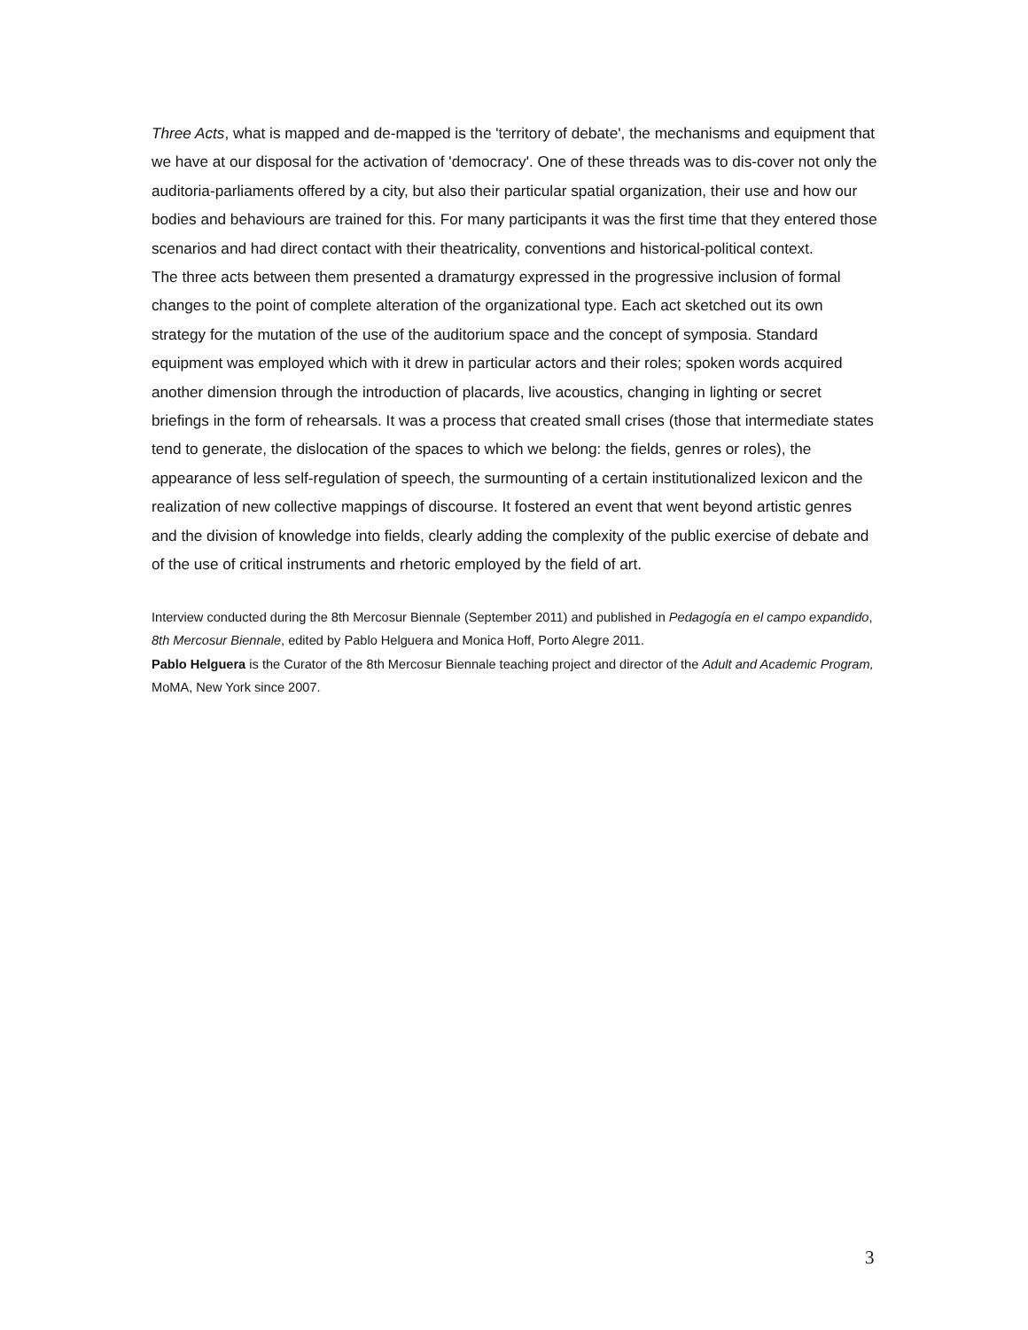Three Acts, what is mapped and de-mapped is the 'territory of debate', the mechanisms and equipment that we have at our disposal for the activation of 'democracy'. One of these threads was to dis-cover not only the auditoria-parliaments offered by a city, but also their particular spatial organization, their use and how our bodies and behaviours are trained for this. For many participants it was the first time that they entered those scenarios and had direct contact with their theatricality, conventions and historical-political context.
The three acts between them presented a dramaturgy expressed in the progressive inclusion of formal changes to the point of complete alteration of the organizational type. Each act sketched out its own strategy for the mutation of the use of the auditorium space and the concept of symposia. Standard equipment was employed which with it drew in particular actors and their roles; spoken words acquired another dimension through the introduction of placards, live acoustics, changing in lighting or secret briefings in the form of rehearsals. It was a process that created small crises (those that intermediate states tend to generate, the dislocation of the spaces to which we belong: the fields, genres or roles), the appearance of less self-regulation of speech, the surmounting of a certain institutionalized lexicon and the realization of new collective mappings of discourse. It fostered an event that went beyond artistic genres and the division of knowledge into fields, clearly adding the complexity of the public exercise of debate and of the use of critical instruments and rhetoric employed by the field of art.
Interview conducted during the 8th Mercosur Biennale (September 2011) and published in Pedagogía en el campo expandido, 8th Mercosur Biennale, edited by Pablo Helguera and Monica Hoff, Porto Alegre 2011.
Pablo Helguera is the Curator of the 8th Mercosur Biennale teaching project and director of the Adult and Academic Program, MoMA, New York since 2007.
3